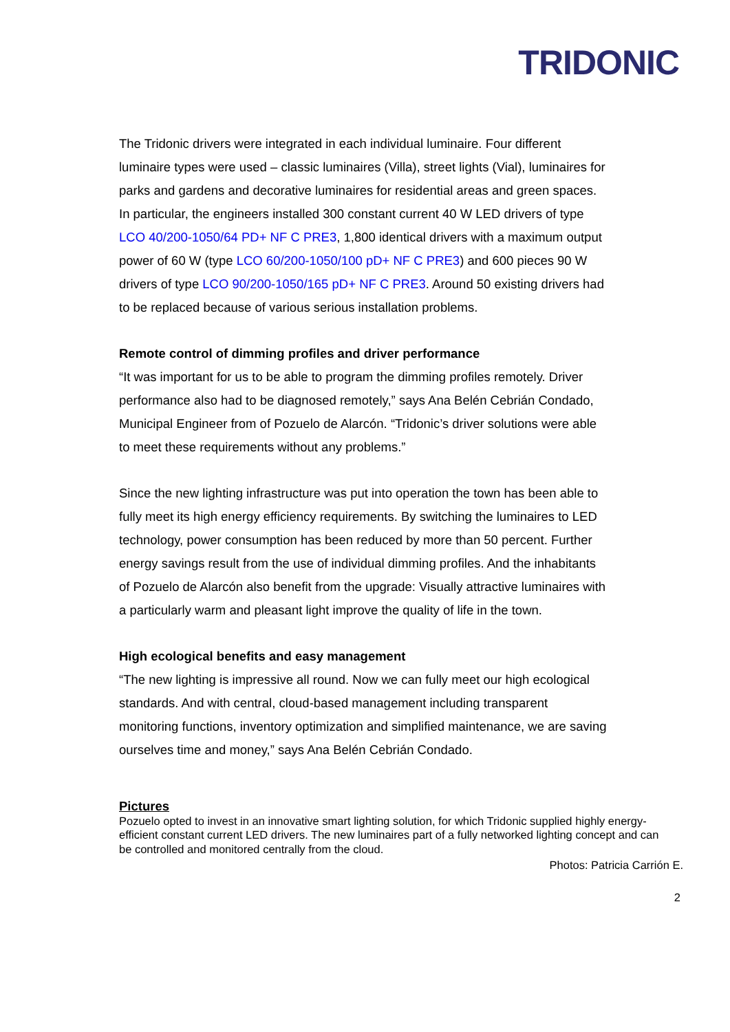TRIDONIC
The Tridonic drivers were integrated in each individual luminaire. Four different luminaire types were used – classic luminaires (Villa), street lights (Vial), luminaires for parks and gardens and decorative luminaires for residential areas and green spaces. In particular, the engineers installed 300 constant current 40 W LED drivers of type LCO 40/200-1050/64 PD+ NF C PRE3, 1,800 identical drivers with a maximum output power of 60 W (type LCO 60/200-1050/100 pD+ NF C PRE3) and 600 pieces 90 W drivers of type LCO 90/200-1050/165 pD+ NF C PRE3. Around 50 existing drivers had to be replaced because of various serious installation problems.
Remote control of dimming profiles and driver performance
“It was important for us to be able to program the dimming profiles remotely. Driver performance also had to be diagnosed remotely,” says Ana Belén Cebrián Condado, Municipal Engineer from of Pozuelo de Alarcón. “Tridonic’s driver solutions were able to meet these requirements without any problems.”
Since the new lighting infrastructure was put into operation the town has been able to fully meet its high energy efficiency requirements. By switching the luminaires to LED technology, power consumption has been reduced by more than 50 percent. Further energy savings result from the use of individual dimming profiles. And the inhabitants of Pozuelo de Alarcón also benefit from the upgrade: Visually attractive luminaires with a particularly warm and pleasant light improve the quality of life in the town.
High ecological benefits and easy management
“The new lighting is impressive all round. Now we can fully meet our high ecological standards. And with central, cloud-based management including transparent monitoring functions, inventory optimization and simplified maintenance, we are saving ourselves time and money,” says Ana Belén Cebrián Condado.
Pictures
Pozuelo opted to invest in an innovative smart lighting solution, for which Tridonic supplied highly energy-efficient constant current LED drivers. The new luminaires part of a fully networked lighting concept and can be controlled and monitored centrally from the cloud.
Photos: Patricia Carrión E.
2